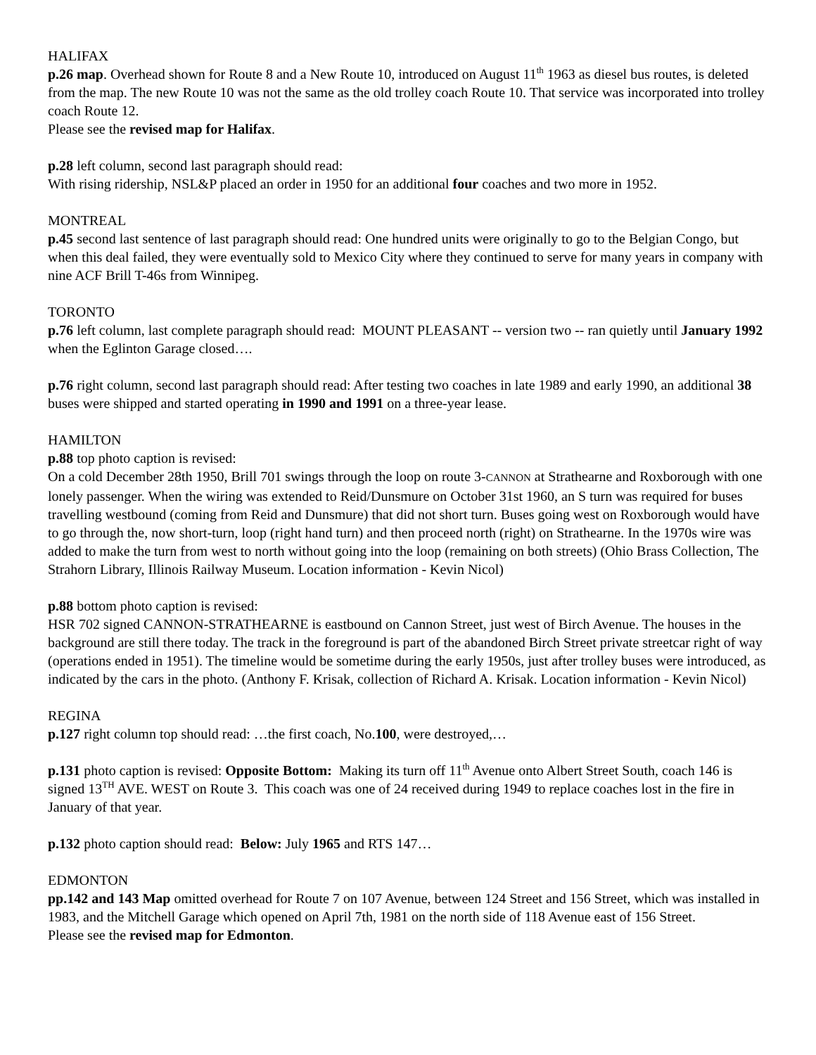HALIFAX
p.26 map. Overhead shown for Route 8 and a New Route 10, introduced on August 11<sup>th</sup> 1963 as diesel bus routes, is deleted from the map. The new Route 10 was not the same as the old trolley coach Route 10. That service was incorporated into trolley coach Route 12.
Please see the revised map for Halifax.
p.28 left column, second last paragraph should read:
With rising ridership, NSL&P placed an order in 1950 for an additional four coaches and two more in 1952.
MONTREAL
p.45 second last sentence of last paragraph should read: One hundred units were originally to go to the Belgian Congo, but when this deal failed, they were eventually sold to Mexico City where they continued to serve for many years in company with nine ACF Brill T-46s from Winnipeg.
TORONTO
p.76 left column, last complete paragraph should read: MOUNT PLEASANT -- version two -- ran quietly until January 1992 when the Eglinton Garage closed….
p.76 right column, second last paragraph should read: After testing two coaches in late 1989 and early 1990, an additional 38 buses were shipped and started operating in 1990 and 1991 on a three-year lease.
HAMILTON
p.88 top photo caption is revised:
On a cold December 28th 1950, Brill 701 swings through the loop on route 3-CANNON at Strathearne and Roxborough with one lonely passenger. When the wiring was extended to Reid/Dunsmure on October 31st 1960, an S turn was required for buses travelling westbound (coming from Reid and Dunsmure) that did not short turn. Buses going west on Roxborough would have to go through the, now short-turn, loop (right hand turn) and then proceed north (right) on Strathearne. In the 1970s wire was added to make the turn from west to north without going into the loop (remaining on both streets) (Ohio Brass Collection, The Strahorn Library, Illinois Railway Museum. Location information - Kevin Nicol)
p.88 bottom photo caption is revised:
HSR 702 signed CANNON-STRATHEARNE is eastbound on Cannon Street, just west of Birch Avenue. The houses in the background are still there today. The track in the foreground is part of the abandoned Birch Street private streetcar right of way (operations ended in 1951). The timeline would be sometime during the early 1950s, just after trolley buses were introduced, as indicated by the cars in the photo. (Anthony F. Krisak, collection of Richard A. Krisak. Location information - Kevin Nicol)
REGINA
p.127 right column top should read: …the first coach, No.100, were destroyed,…
p.131 photo caption is revised: Opposite Bottom: Making its turn off 11<sup>th</sup> Avenue onto Albert Street South, coach 146 is signed 13<sup>TH</sup> AVE. WEST on Route 3. This coach was one of 24 received during 1949 to replace coaches lost in the fire in January of that year.
p.132 photo caption should read: Below: July 1965 and RTS 147…
EDMONTON
pp.142 and 143 Map omitted overhead for Route 7 on 107 Avenue, between 124 Street and 156 Street, which was installed in 1983, and the Mitchell Garage which opened on April 7th, 1981 on the north side of 118 Avenue east of 156 Street.
Please see the revised map for Edmonton.